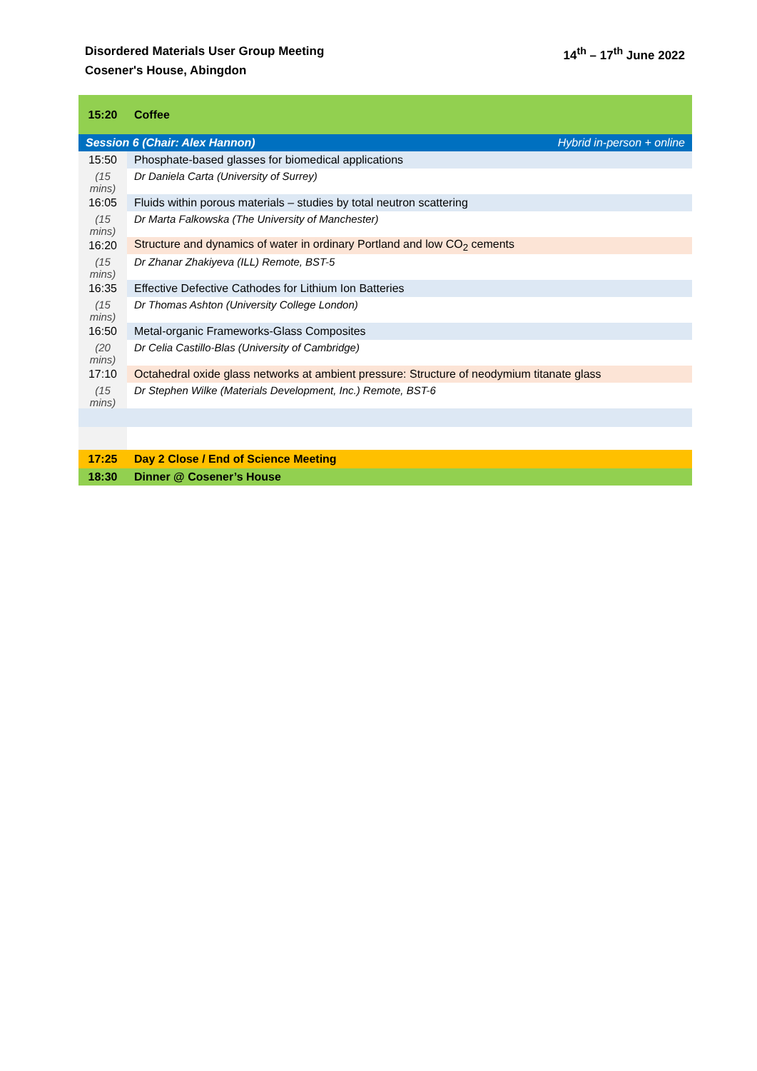Disordered Materials User Group Meeting
Cosener's House, Abingdon
14<sup>th</sup> – 17<sup>th</sup> June 2022
| 15:20 | Coffee |
| Session 6 (Chair: Alex Hannon) Hybrid in-person + online | |
| 15:50 | Phosphate-based glasses for biomedical applications |
| (15 mins) | Dr Daniela Carta (University of Surrey) |
| 16:05 | Fluids within porous materials – studies by total neutron scattering |
| (15 mins) | Dr Marta Falkowska (The University of Manchester) |
| 16:20 | Structure and dynamics of water in ordinary Portland and low CO<sub>2</sub> cements |
| (15 mins) | Dr Zhanar Zhakiyeva (ILL) Remote, BST-5 |
| 16:35 | Effective Defective Cathodes for Lithium Ion Batteries |
| (15 mins) | Dr Thomas Ashton (University College London) |
| 16:50 | Metal-organic Frameworks-Glass Composites |
| (20 mins) | Dr Celia Castillo-Blas (University of Cambridge) |
| 17:10 | Octahedral oxide glass networks at ambient pressure: Structure of neodymium titanate glass |
| (15 mins) | Dr Stephen Wilke (Materials Development, Inc.) Remote, BST-6 |
| 17:25 | Day 2 Close / End of Science Meeting |
| 18:30 | Dinner @ Cosener’s House |